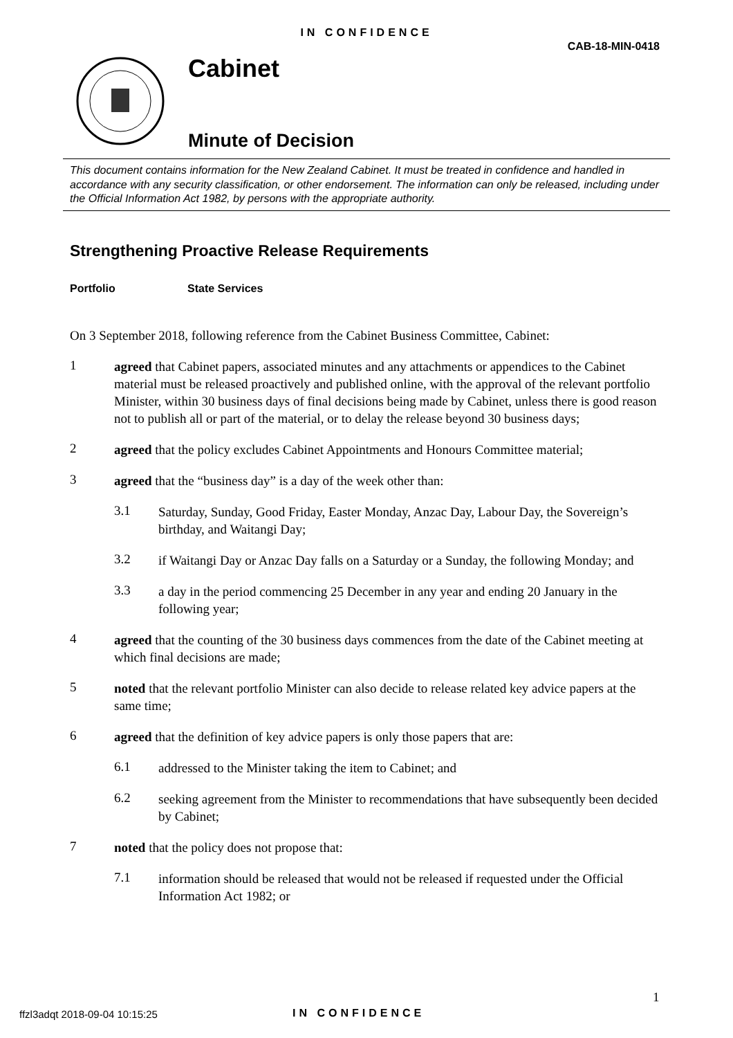IN CONFIDENCE
CAB-18-MIN-0418
Cabinet
Minute of Decision
This document contains information for the New Zealand Cabinet. It must be treated in confidence and handled in accordance with any security classification, or other endorsement. The information can only be released, including under the Official Information Act 1982, by persons with the appropriate authority.
Strengthening Proactive Release Requirements
Portfolio State Services
On 3 September 2018, following reference from the Cabinet Business Committee, Cabinet:
1
agreed that Cabinet papers, associated minutes and any attachments or appendices to the Cabinet material must be released proactively and published online, with the approval of the relevant portfolio Minister, within 30 business days of final decisions being made by Cabinet, unless there is good reason not to publish all or part of the material, or to delay the release beyond 30 business days;
2
agreed that the policy excludes Cabinet Appointments and Honours Committee material;
3
agreed that the “business day” is a day of the week other than:
3.1
Saturday, Sunday, Good Friday, Easter Monday, Anzac Day, Labour Day, the Sovereign’s birthday, and Waitangi Day;
3.2
if Waitangi Day or Anzac Day falls on a Saturday or a Sunday, the following Monday; and
3.3
a day in the period commencing 25 December in any year and ending 20 January in the following year;
4
agreed that the counting of the 30 business days commences from the date of the Cabinet meeting at which final decisions are made;
5
noted that the relevant portfolio Minister can also decide to release related key advice papers at the same time;
6
agreed that the definition of key advice papers is only those papers that are:
6.1
addressed to the Minister taking the item to Cabinet; and
6.2
seeking agreement from the Minister to recommendations that have subsequently been decided by Cabinet;
7
noted that the policy does not propose that:
7.1
information should be released that would not be released if requested under the Official Information Act 1982; or
1
ffzl3adqt 2018-09-04 10:15:25 IN CONFIDENCE